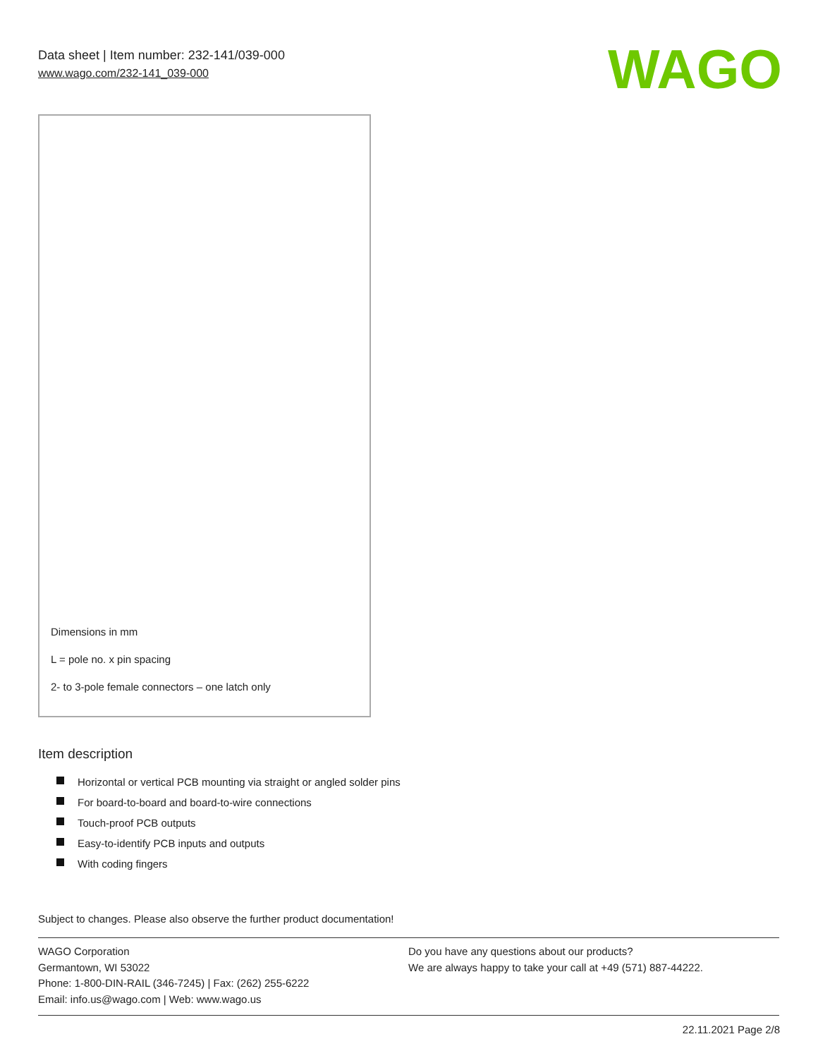Data sheet | Item number: 232-141/039-000
www.wago.com/232-141_039-000
WAGO
Dimensions in mm
L = pole no. x pin spacing
2- to 3-pole female connectors – one latch only
Item description
Horizontal or vertical PCB mounting via straight or angled solder pins
For board-to-board and board-to-wire connections
Touch-proof PCB outputs
Easy-to-identify PCB inputs and outputs
With coding fingers
Subject to changes. Please also observe the further product documentation!
WAGO Corporation
Germantown, WI 53022
Phone: 1-800-DIN-RAIL (346-7245) | Fax: (262) 255-6222
Email: info.us@wago.com | Web: www.wago.us
Do you have any questions about our products?
We are always happy to take your call at +49 (571) 887-44222.
22.11.2021 Page 2/8